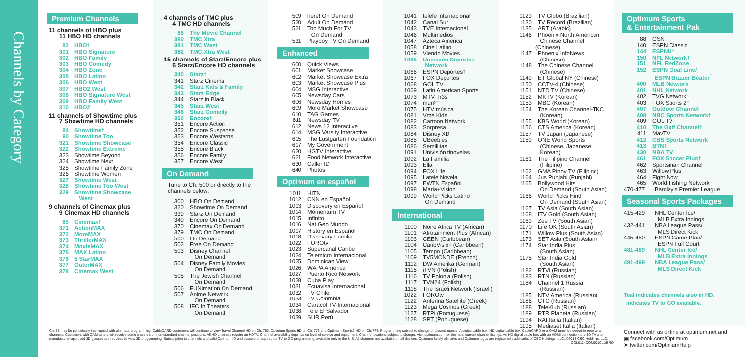Channels by Category
Premium Channels
11 channels of HBO plus
11 HBO HD channels
82 HBO<sup>†</sup>
301 HBO Signature
302 HBO Family
303 HBO Comedy
304 HBO Zone
305 HBO Latino
306 HBO West
307 HBO2 West
308 HBO Signature West
309 HBO Family West
310 HBO2
11 channels of Showtime plus
7 Showtime HD channels
84 Showtime<sup>†</sup>
90 Showtime Too
321 Showtime Showcase
322 Showtime Extreme
323 Showtime Beyond
324 Showtime Next
325 Showtime Family Zone
326 Showtime Women
327 Showtime West
328 Showtime Too West
329 Showtime Showcase
West
9 channels of Cinemax plus
9 Cinemax HD channels
85 Cinemax<sup>†</sup>
371 ActionMAX
372 MoreMAX
373 ThrillerMAX
374 MovieMAX
375 MAX Latino
376 5 StarMAX
377 OuterMAX
378 Cinemax West
4 channels of TMC plus
4 TMC HD channels
86 The Movie Channel
380 TMC Xtra
381 TMC West
382 TMC Xtra West
15 channels of Starz/Encore plus
6 Starz/Encore HD channels
340 Starz<sup>†</sup>
341 Starz Cinema
342 Starz Kids & Family
343 Starz Edge
344 Starz in Black
345 Starz West
346 Starz Comedy
350 Encore<sup>†</sup>
351 Encore Action
352 Encore Suspense
353 Encore Westerns
354 Encore Classic
355 Encore Black
356 Encore Family
357 Encore West
On Demand
Tune to Ch. 500 or directly to the channels below:
300 HBO On Demand
320 Showtime On Demand
339 Starz On Demand
349 Encore On Demand
370 Cinemax On Demand
379 TMC On Demand
500 On Demand
502 Free On Demand
503 Disney Channel
On Demand
504 Disney Family Movies
On Demand
505 The Jewish Channel
On Demand
506 FUNimation On Demand
507 Anime Network
On Demand
508 IFC In Theaters
On Demand
509 here! On Demand
520 Adult On Demand
521 Too Much For TV
On Demand
531 Playboy TV On Demand
Enhanced
600 Quick Views
601 Market Showcase
602 Market Showcase Extra
603 Market Showcase Plus
604 MSG Interactive
605 Newsday Cars
606 Newsday Homes
609 More Market Showcase
610 TAG Games
611 Newsday TV
612 News 12 Interactive
614 MSG Varsity Interactive
615 The Lustgarten Foundation
617 My Government
620 HGTV Interactive
621 Food Network Interactive
630 Caller ID
640 Photos
Optimum en español
1011 HITN
1012 CNN en Español
1013 Discovery en Español
1014 Momentum TV
1015 Infinito
1016 Nat Geo Mundo
1017 History en Español
1018 Discovery Familia
1022 FOROtv
1023 Supercanal Caribe
1024 Telemicro Internacional
1025 Dominican View
1026 WAPA America
1027 Puerto Rico Network
1028 Cuba Play
1031 Ecuavisa Internacional
1032 TV Chile
1033 TV Colombia
1034 Caracol TV Internacional
1038 Tele El Salvador
1039 SUR Perú
1041 telefe internacional
1042 Canal Sur
1043 TVE Internacional
1046 Multimedios
1047 Azteca America
1058 Cine Latino
1059 Viendo Movies
1065 Univisión Deportes
Network
1066 ESPN Deportes<sup>†</sup>
1067 FOX Deportes
1068 GOL TV
1069 Latin American Sports
1073 MTV Tr3s
1074 mun<sup>2†</sup>
1075 HTV música
1081 Vme Kids
1082 Cartoon Network
1083 Sorpresa
1084 Disney XD
1085 CBeebies
1086 Semillitas
1091 Univisión tlnovelas
1092 La Familia
1093 Ella
1094 FOX Life
1095 Latele Novela
1097 EWTN Español
1098 Maria+Vision
1099 World Picks Latino
On Demand
International
1100 Noire Africa TV (African)
1101 Afrotainment Plus (African)
1103 CEEN (Caribbean)
1104 CaribVision (Caribbean)
1105 Tempo (Caribbean)
1109 TV5MONDE (French)
1112 DW Amerika (German)
1115 iTVN (Polish)
1116 TV Polonia (Polish)
1117 TVN24 (Polish)
1118 The Israeli Network (Israeli)
1022 FOROtv
1122 Antenna Satellite (Greek)
1123 Mega Cosmos (Greek)
1127 RTPi (Portuguese)
1128 SPT (Portuguese)
1129 TV Globo (Brazilian)
1130 TV Record (Brazilian)
1135 ART (Arabic)
1146 Phoenix North American
Chinese Channel (Chinese)
1147 Phoenix InfoNews
(Chinese)
1148 The Chinese Channel
(Chinese)
1149 ET Global NY (Chinese)
1150 CCTV-4 (Chinese)
1151 NTD TV (Chinese)
1152 MKTV (Korean)
1153 MBC (Korean)
1154 The Korean Channel-TKC
(Korean)
1155 KBS World (Korean)
1156 CTS America (Korean)
1157 TV Japan (Japanese)
1159 ONE World Sports
(Chinese, Japanese,
Korean)
1161 The Filipino Channel
(Filipino)
1162 GMA Pinoy TV (Filipino)
1164 Jus Punjabi (Punjabi)
1165 Bollywood Hits
On Demand (South Asian)
1166 World Picks Hindi
On Demand (South Asian)
1167 TV Asia (South Asian)
1168 ITV Gold (South Asian)
1169 Zee TV (South Asian)
1170 Life OK (South Asian)
1171 Willow Plus (South Asian)
1173 SET Asia (South Asian)
1174 Star India Plus
(South Asian)
1175 Star India Gold
(South Asian)
1182 RTVi (Russian)
1183 RTN (Russian)
1184 Channel 1 Russia
(Russian)
1185 NTV America (Russian)
1186 CTC (Russian)
1188 TeleKlub (Russian)
1189 RTR Planeta (Russian)
1194 RAI Italia (Italian)
1195 Mediaset Italia (Italian)
Optimum Sports
& Entertainment Pak
88 GSN
140 ESPN Classic
144 ESPNU<sup>†</sup>
150 NFL Network<sup>†</sup>
151 NFL RedZone
152 ESPN Goal Line/
ESPN Buzzer Beater<sup>†</sup>
400 MLB Network
401 NHL Network
402 TVG Network
403 FOX Sports 2<sup>†</sup>
407 Outdoor Channel
408 NBC Sports Network<sup>†</sup>
409 GOL TV
410 The Golf Channel<sup>†</sup>
411 MavTV
412 CBS Sports Network
413 BTN<sup>†</sup>
430 NBA TV
461 FOX Soccer Plus<sup>†</sup>
462 Sportsman Channel
463 Willow Plus
464 Fight Now
465 World Fishing Network
470-477 Barclay's Premier League
Seasonal Sports Packages
415-429 NHL Center Ice/
MLB Extra Innings
432-441 NBA League Pass/
MLS Direct Kick
445-450 ESPN Game Plan/
ESPN Full Court
481-489 NHL Center Ice/
MLB Extra Innings
491-499 NBA League Pass/
MLS Direct Kick
Teal indicates channels also in HD.
<sup>†</sup> indicates TV to GO available.
Ch. 66 may be periodically interrupted with alternate programming. CableCARD customers will continue to view Travel Channel HD on Ch. 763, Optimum Sports HD on Ch. 773 and Optimum Sports2 HD on Ch. 774. Programming subject to change or discontinuance. A digital cable box, HD digital cable box, CableCARD or a QAM tuner is needed to receive all channels. Customers with QAM tuners will receive some channels on non-standard channel positions. All HD channels require an HDTV. Channel availability depends on level of service and equipment. Channel locations subject to change. Visit optimum.com for the most current channel listings. An HD digital cable box with an HDMI connection to a 3D TV and manufacturer-approved 3D glasses are required to view 3D programming. Subscription to channels and valid Optimum ID and password required for TV to GO programming, available only in the U.S. All channels not available on all devices. Optimum family of marks and Optimum logos are registered trademarks of CSC Holdings, LLC. ©2014 CSC Holdings, LLC. COL0114COM001CLUBRO
Connect with us online at optimum.net and:
▣ facebook.com/Optimum
➤ twitter.com/OptimumHelp